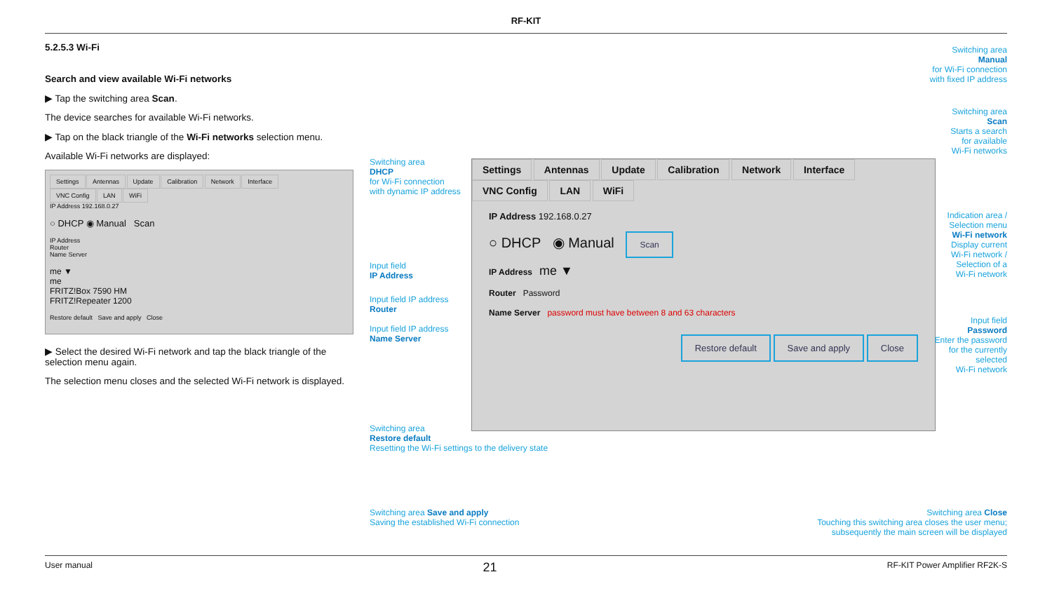RF-KIT
5.2.5.3 Wi-Fi
Search and view available Wi-Fi networks
▶ Tap the switching area Scan.
The device searches for available Wi-Fi networks.
▶ Tap on the black triangle of the Wi-Fi networks selection menu.
Available Wi-Fi networks are displayed:
Settings Antennas Update Calibration Network Interface
VNC Config LAN WiFi
IP Address 192.168.0.27
○ DHCP ◉ Manual Scan
IP Address
Router
Name Server
me ▼
me
FRITZ!Box 7590 HM
FRITZ!Repeater 1200
Restore default Save and apply Close
▶ Select the desired Wi-Fi network and tap the black triangle of the selection menu again.
The selection menu closes and the selected Wi-Fi network is displayed.
Switching area
DHCP
for Wi-Fi connection
with dynamic IP address
Input field
IP Address
Input field IP address
Router
Input field IP address
Name Server
Switching area
Restore default
Resetting the Wi-Fi settings to the delivery state
Switching area Save and apply
Saving the established Wi-Fi connection
Settings Antennas Update Calibration Network Interface
VNC Config LAN WiFi
IP Address 192.168.0.27
○ DHCP ◉ Manual Scan
IP Address me ▼
Router Password
Name Server password must have between 8 and 63 characters
Restore default Save and apply Close
Switching area
Manual
for Wi-Fi connection
with fixed IP address
Switching area
Scan
Starts a search
for available
Wi-Fi networks
Indication area /
Selection menu
Wi-Fi network
Display current
Wi-Fi network /
Selection of a
Wi-Fi network
Input field
Password
Enter the password
for the currently
selected
Wi-Fi network
Switching area Close
Touching this switching area closes the user menu;
subsequently the main screen will be displayed
User manual 21 RF-KIT Power Amplifier RF2K-S